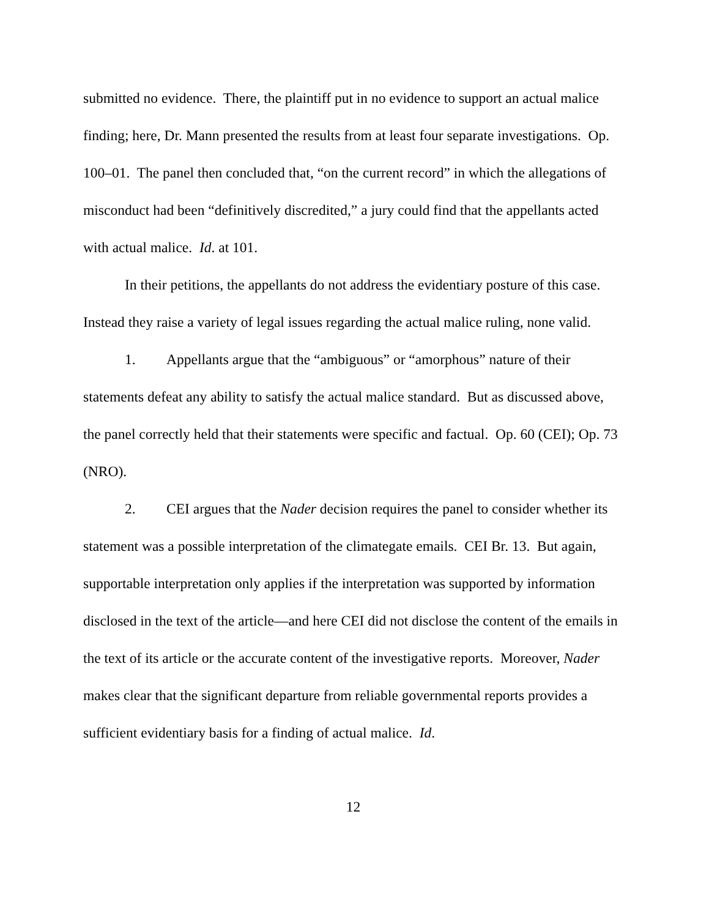submitted no evidence. There, the plaintiff put in no evidence to support an actual malice finding; here, Dr. Mann presented the results from at least four separate investigations. Op. 100–01. The panel then concluded that, “on the current record” in which the allegations of misconduct had been “definitively discredited,” a jury could find that the appellants acted with actual malice. Id. at 101.
In their petitions, the appellants do not address the evidentiary posture of this case. Instead they raise a variety of legal issues regarding the actual malice ruling, none valid.
1. Appellants argue that the “ambiguous” or “amorphous” nature of their statements defeat any ability to satisfy the actual malice standard. But as discussed above, the panel correctly held that their statements were specific and factual. Op. 60 (CEI); Op. 73 (NRO).
2. CEI argues that the Nader decision requires the panel to consider whether its statement was a possible interpretation of the climategate emails. CEI Br. 13. But again, supportable interpretation only applies if the interpretation was supported by information disclosed in the text of the article—and here CEI did not disclose the content of the emails in the text of its article or the accurate content of the investigative reports. Moreover, Nader makes clear that the significant departure from reliable governmental reports provides a sufficient evidentiary basis for a finding of actual malice. Id.
12